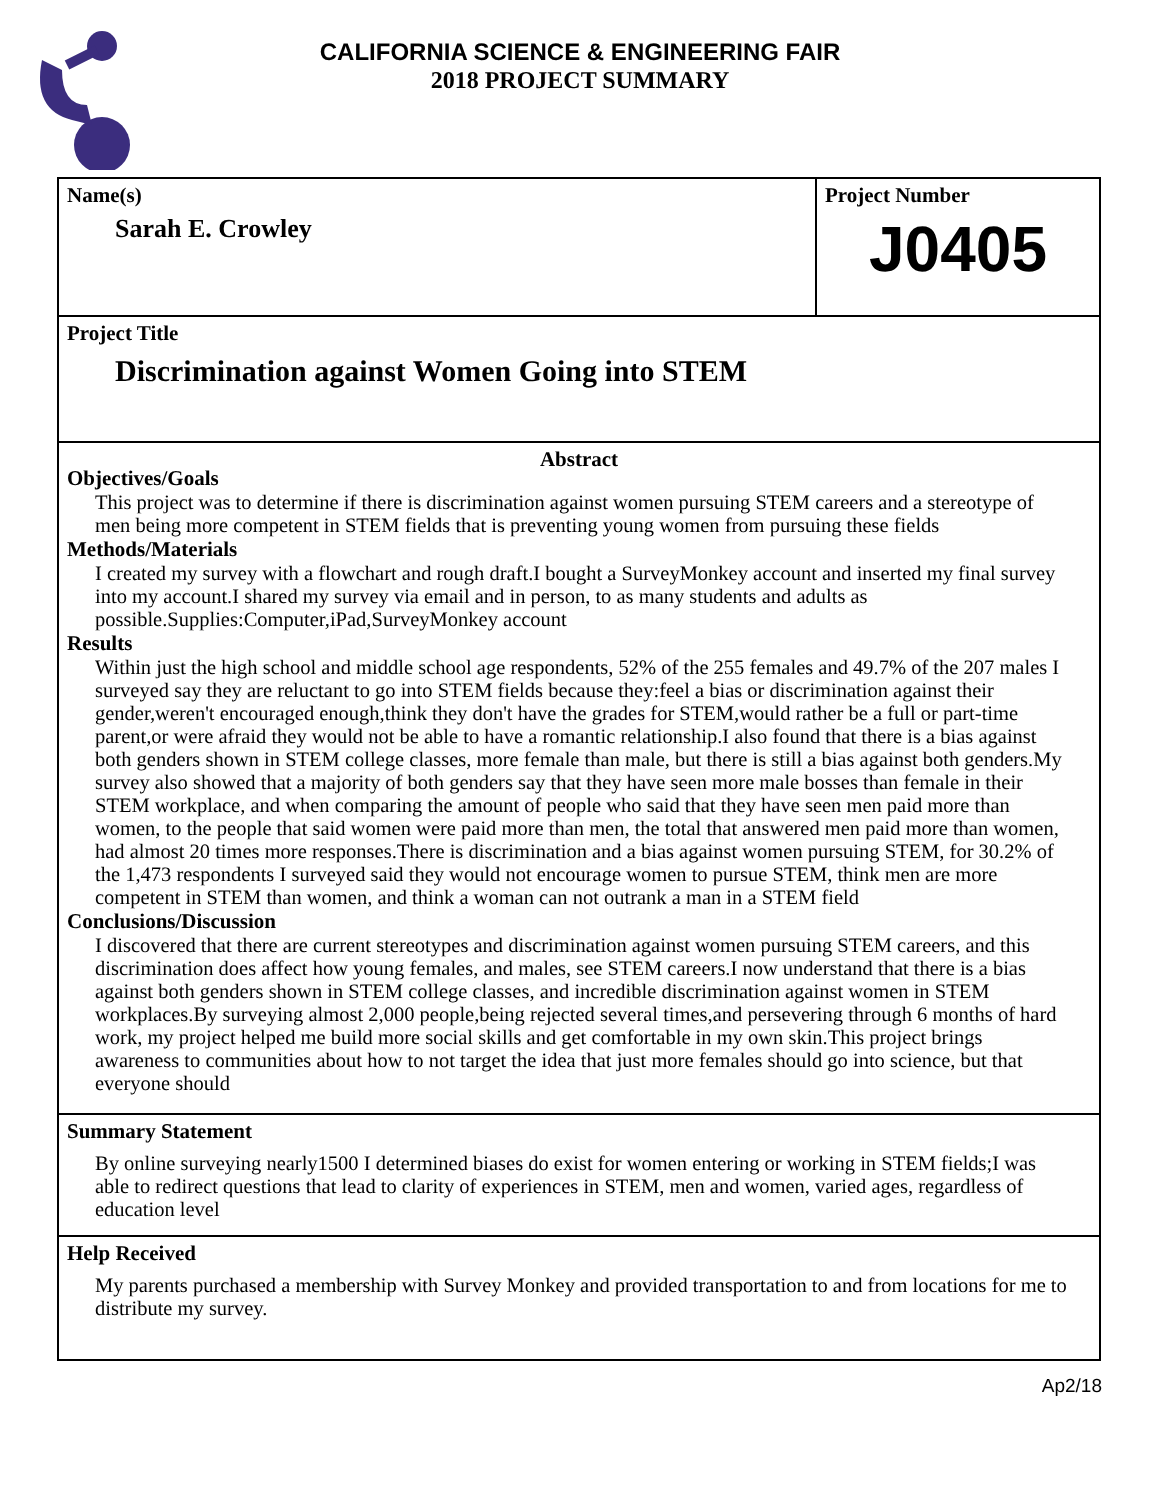CALIFORNIA SCIENCE & ENGINEERING FAIR
2018 PROJECT SUMMARY
Name(s)
Sarah E. Crowley
Project Number
J0405
Project Title
Discrimination against Women Going into STEM
Abstract
Objectives/Goals
This project was to determine if there is discrimination against women pursuing STEM careers and a stereotype of men being more competent in STEM fields that is preventing young women from pursuing these fields
Methods/Materials
I created my survey with a flowchart and rough draft.I bought a SurveyMonkey account and inserted my final survey into my account.I shared my survey via email and in person, to as many students and adults as possible.Supplies:Computer,iPad,SurveyMonkey account
Results
Within just the high school and middle school age respondents, 52% of the 255 females and 49.7% of the 207 males I surveyed say they are reluctant to go into STEM fields because they:feel a bias or discrimination against their gender,weren't encouraged enough,think they don't have the grades for STEM,would rather be a full or part-time parent,or were afraid they would not be able to have a romantic relationship.I also found that there is a bias against both genders shown in STEM college classes, more female than male, but there is still a bias against both genders.My survey also showed that a majority of both genders say that they have seen more male bosses than female in their STEM workplace, and when comparing the amount of people who said that they have seen men paid more than women, to the people that said women were paid more than men, the total that answered men paid more than women, had almost 20 times more responses.There is discrimination and a bias against women pursuing STEM, for 30.2% of the 1,473 respondents I surveyed said they would not encourage women to pursue STEM, think men are more competent in STEM than women, and think a woman can not outrank a man in a STEM field
Conclusions/Discussion
I discovered that there are current stereotypes and discrimination against women pursuing STEM careers, and this discrimination does affect how young females, and males, see STEM careers.I now understand that there is a bias against both genders shown in STEM college classes, and incredible discrimination against women in STEM workplaces.By surveying almost 2,000 people,being rejected several times,and persevering through 6 months of hard work, my project helped me build more social skills and get comfortable in my own skin.This project brings awareness to communities about how to not target the idea that just more females should go into science, but that everyone should
Summary Statement
By online surveying nearly1500 I determined biases do exist for women entering or working in STEM fields;I was able to redirect questions that lead to clarity of experiences in STEM, men and women, varied ages, regardless of education level
Help Received
My parents purchased a membership with Survey Monkey and provided transportation to and from locations for me to distribute my survey.
Ap2/18